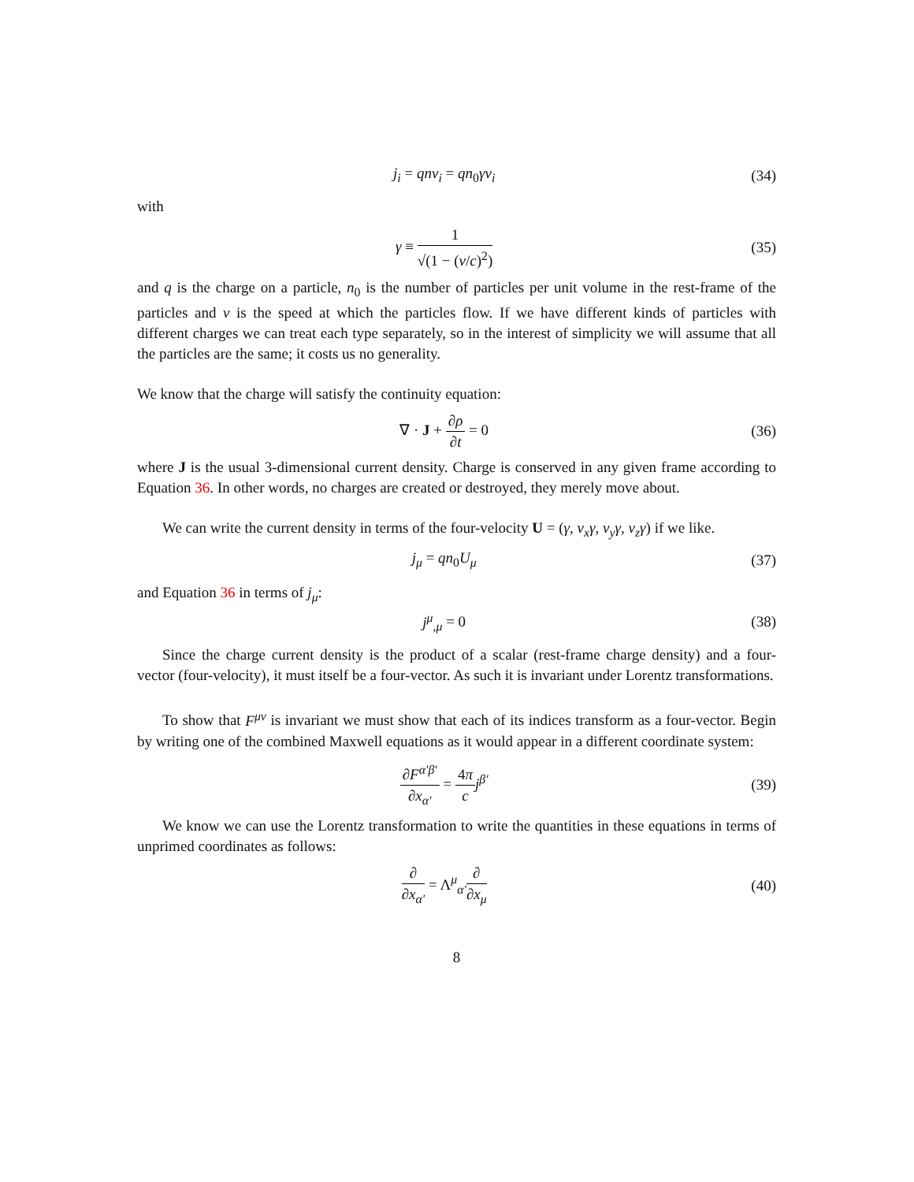j<sub>i</sub> = qnv<sub>i</sub> = qn<sub>0</sub>γv<sub>i</sub> (34)
with
γ ≡ 1 √(1 − (v/c)<sup>2</sup>) (35)
and q is the charge on a particle, n<sub>0</sub> is the number of particles per unit volume in the rest-frame of the particles and v is the speed at which the particles flow. If we have different kinds of particles with different charges we can treat each type separately, so in the interest of simplicity we will assume that all the particles are the same; it costs us no generality.
We know that the charge will satisfy the continuity equation:
∇ · J + ∂ρ ∂t = 0 (36)
where J is the usual 3-dimensional current density. Charge is conserved in any given frame according to Equation 36. In other words, no charges are created or destroyed, they merely move about.
We can write the current density in terms of the four-velocity U = (γ, v<sub>x</sub>γ, v<sub>y</sub>γ, v<sub>z</sub>γ) if we like.
j<sub>μ</sub> = qn<sub>0</sub>U<sub>μ</sub> (37)
and Equation 36 in terms of j<sub>μ</sub>:
j<sup>μ</sup><sub>,μ</sub> = 0 (38)
Since the charge current density is the product of a scalar (rest-frame charge density) and a four-vector (four-velocity), it must itself be a four-vector. As such it is invariant under Lorentz transformations.
To show that F<sup>μν</sup> is invariant we must show that each of its indices transform as a four-vector. Begin by writing one of the combined Maxwell equations as it would appear in a different coordinate system:
∂F<sup>α′β′</sup> ∂x<sub>α′</sub> = 4π c j<sup>β′</sup> (39)
We know we can use the Lorentz transformation to write the quantities in these equations in terms of unprimed coordinates as follows:
∂ ∂x<sub>α′</sub> = Λ<sup>μ</sup><sub>α′</sub>∂ ∂x<sub>μ</sub> (40)
8